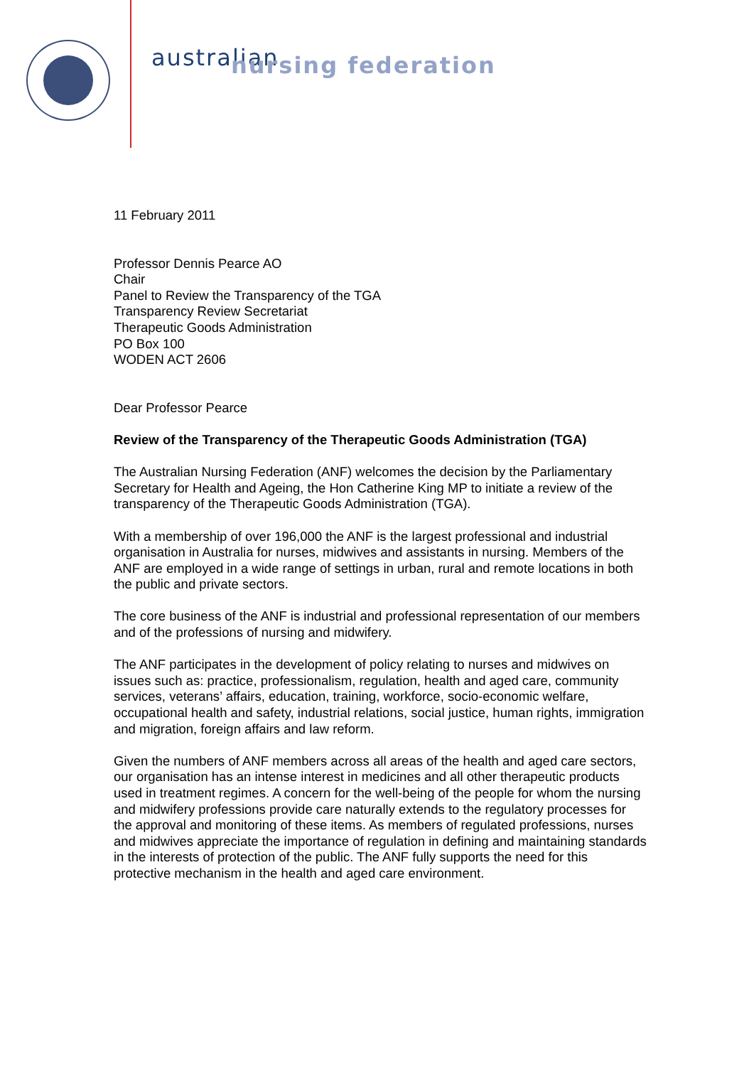australian
nursing federation
11 February 2011
Professor Dennis Pearce AO
Chair
Panel to Review the Transparency of the TGA
Transparency Review Secretariat
Therapeutic Goods Administration
PO Box 100
WODEN ACT 2606
Dear Professor Pearce
Review of the Transparency of the Therapeutic Goods Administration (TGA)
The Australian Nursing Federation (ANF) welcomes the decision by the Parliamentary Secretary for Health and Ageing, the Hon Catherine King MP to initiate a review of the transparency of the Therapeutic Goods Administration (TGA).
With a membership of over 196,000 the ANF is the largest professional and industrial organisation in Australia for nurses, midwives and assistants in nursing. Members of the ANF are employed in a wide range of settings in urban, rural and remote locations in both the public and private sectors.
The core business of the ANF is industrial and professional representation of our members and of the professions of nursing and midwifery.
The ANF participates in the development of policy relating to nurses and midwives on issues such as: practice, professionalism, regulation, health and aged care, community services, veterans’ affairs, education, training, workforce, socio-economic welfare, occupational health and safety, industrial relations, social justice, human rights, immigration and migration, foreign affairs and law reform.
Given the numbers of ANF members across all areas of the health and aged care sectors, our organisation has an intense interest in medicines and all other therapeutic products used in treatment regimes. A concern for the well-being of the people for whom the nursing and midwifery professions provide care naturally extends to the regulatory processes for the approval and monitoring of these items. As members of regulated professions, nurses and midwives appreciate the importance of regulation in defining and maintaining standards in the interests of protection of the public. The ANF fully supports the need for this protective mechanism in the health and aged care environment.